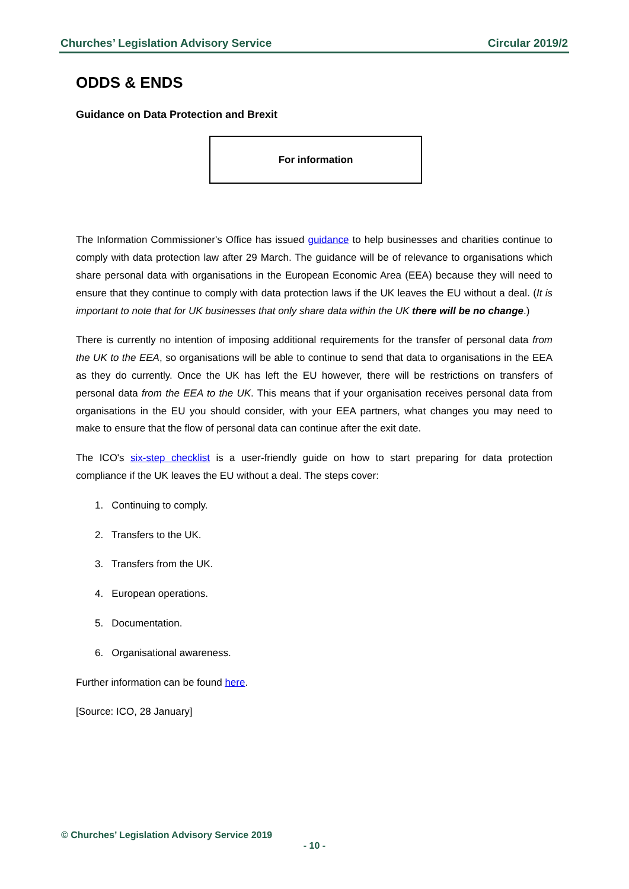Churches’ Legislation Advisory Service Circular 2019/2
ODDS & ENDS
Guidance on Data Protection and Brexit
For information
The Information Commissioner's Office has issued guidance to help businesses and charities continue to comply with data protection law after 29 March. The guidance will be of relevance to organisations which share personal data with organisations in the European Economic Area (EEA) because they will need to ensure that they continue to comply with data protection laws if the UK leaves the EU without a deal. (It is important to note that for UK businesses that only share data within the UK there will be no change.)
There is currently no intention of imposing additional requirements for the transfer of personal data from the UK to the EEA, so organisations will be able to continue to send that data to organisations in the EEA as they do currently. Once the UK has left the EU however, there will be restrictions on transfers of personal data from the EEA to the UK. This means that if your organisation receives personal data from organisations in the EU you should consider, with your EEA partners, what changes you may need to make to ensure that the flow of personal data can continue after the exit date.
The ICO's six-step checklist is a user-friendly guide on how to start preparing for data protection compliance if the UK leaves the EU without a deal. The steps cover:
1. Continuing to comply.
2. Transfers to the UK.
3. Transfers from the UK.
4. European operations.
5. Documentation.
6. Organisational awareness.
Further information can be found here.
[Source: ICO, 28 January]
© Churches’ Legislation Advisory Service 2019
- 10 -